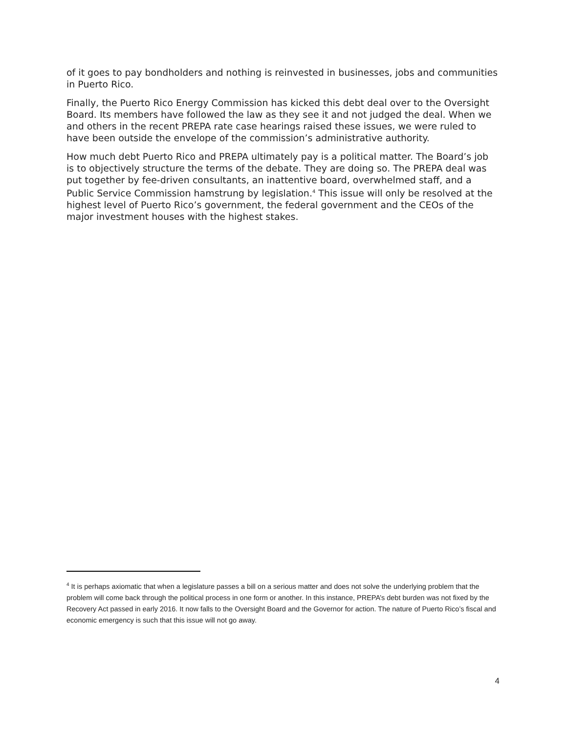of it goes to pay bondholders and nothing is reinvested in businesses, jobs and communities in Puerto Rico.
Finally, the Puerto Rico Energy Commission has kicked this debt deal over to the Oversight Board. Its members have followed the law as they see it and not judged the deal. When we and others in the recent PREPA rate case hearings raised these issues, we were ruled to have been outside the envelope of the commission’s administrative authority.
How much debt Puerto Rico and PREPA ultimately pay is a political matter. The Board’s job is to objectively structure the terms of the debate. They are doing so. The PREPA deal was put together by fee-driven consultants, an inattentive board, overwhelmed staff, and a Public Service Commission hamstrung by legislation.<sup>4</sup> This issue will only be resolved at the highest level of Puerto Rico’s government, the federal government and the CEOs of the major investment houses with the highest stakes.
<sup>4</sup> It is perhaps axiomatic that when a legislature passes a bill on a serious matter and does not solve the underlying problem that the problem will come back through the political process in one form or another. In this instance, PREPA’s debt burden was not fixed by the Recovery Act passed in early 2016. It now falls to the Oversight Board and the Governor for action. The nature of Puerto Rico’s fiscal and economic emergency is such that this issue will not go away.
4